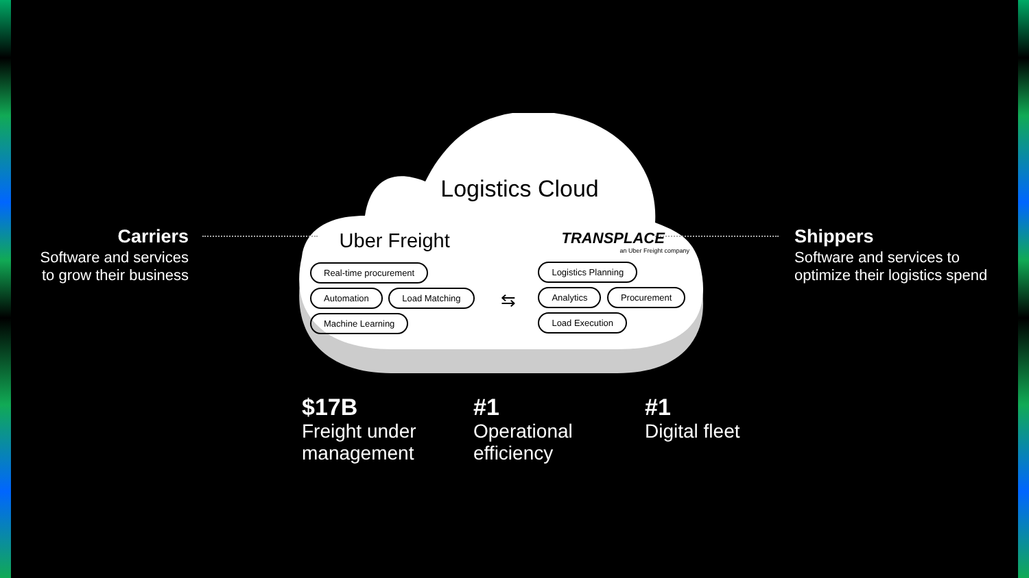Carriers
Software and services to grow their business
Shippers
Software and services to optimize their logistics spend
Logistics Cloud
Uber Freight
Real-time procurement Automation Load Matching Machine Learning
⇆
TRANSPLACE
an Uber Freight company
Logistics Planning Analytics Procurement Load Execution
$17B
Freight under management
#1
Operational efficiency
#1
Digital fleet